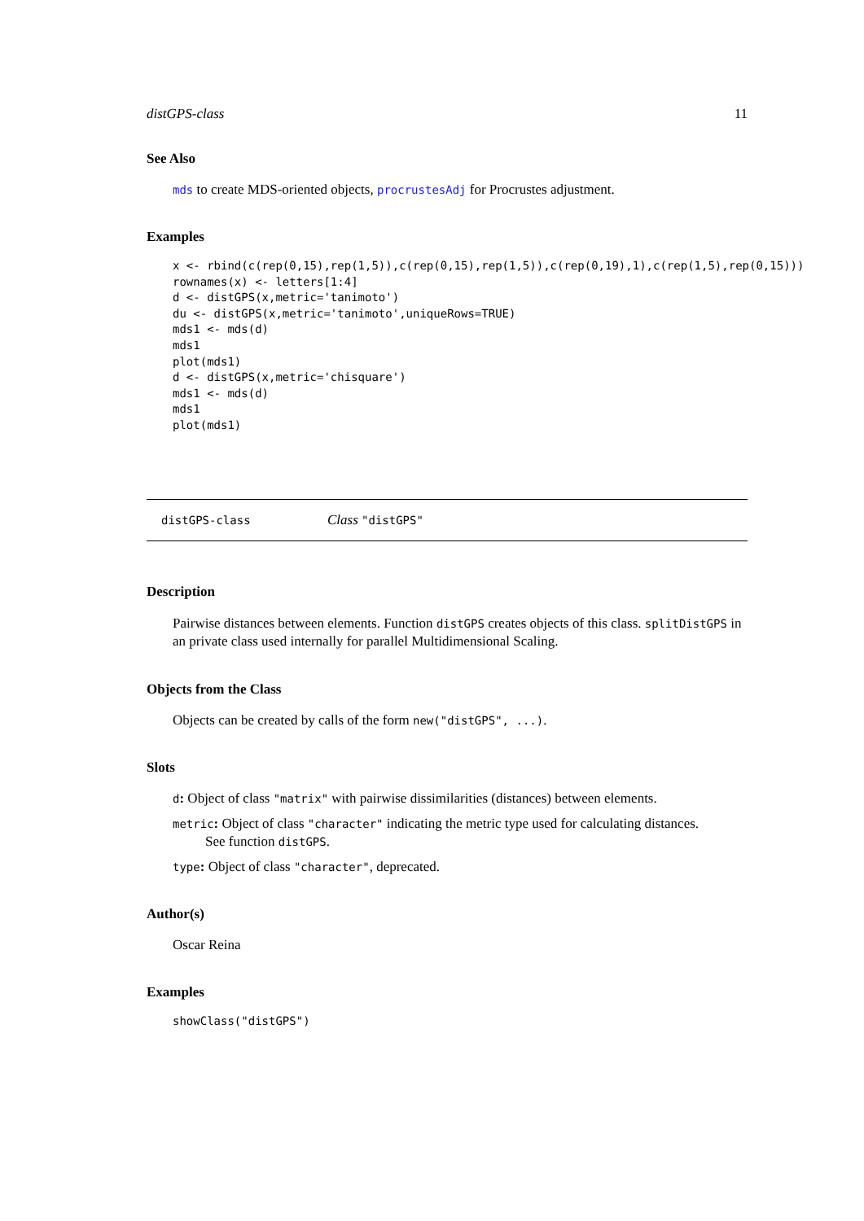distGPS-class 11
See Also
mds to create MDS-oriented objects, procrustesAdj for Procrustes adjustment.
Examples
x <- rbind(c(rep(0,15),rep(1,5)),c(rep(0,15),rep(1,5)),c(rep(0,19),1),c(rep(1,5),rep(0,15)))
rownames(x) <- letters[1:4]
d <- distGPS(x,metric='tanimoto')
du <- distGPS(x,metric='tanimoto',uniqueRows=TRUE)
mds1 <- mds(d)
mds1
plot(mds1)
d <- distGPS(x,metric='chisquare')
mds1 <- mds(d)
mds1
plot(mds1)
distGPS-class Class "distGPS"
Description
Pairwise distances between elements. Function distGPS creates objects of this class. splitDistGPS in an private class used internally for parallel Multidimensional Scaling.
Objects from the Class
Objects can be created by calls of the form new("distGPS", ...).
Slots
d: Object of class "matrix" with pairwise dissimilarities (distances) between elements.
metric: Object of class "character" indicating the metric type used for calculating distances.
See function distGPS.
type: Object of class "character", deprecated.
Author(s)
Oscar Reina
Examples
showClass("distGPS")